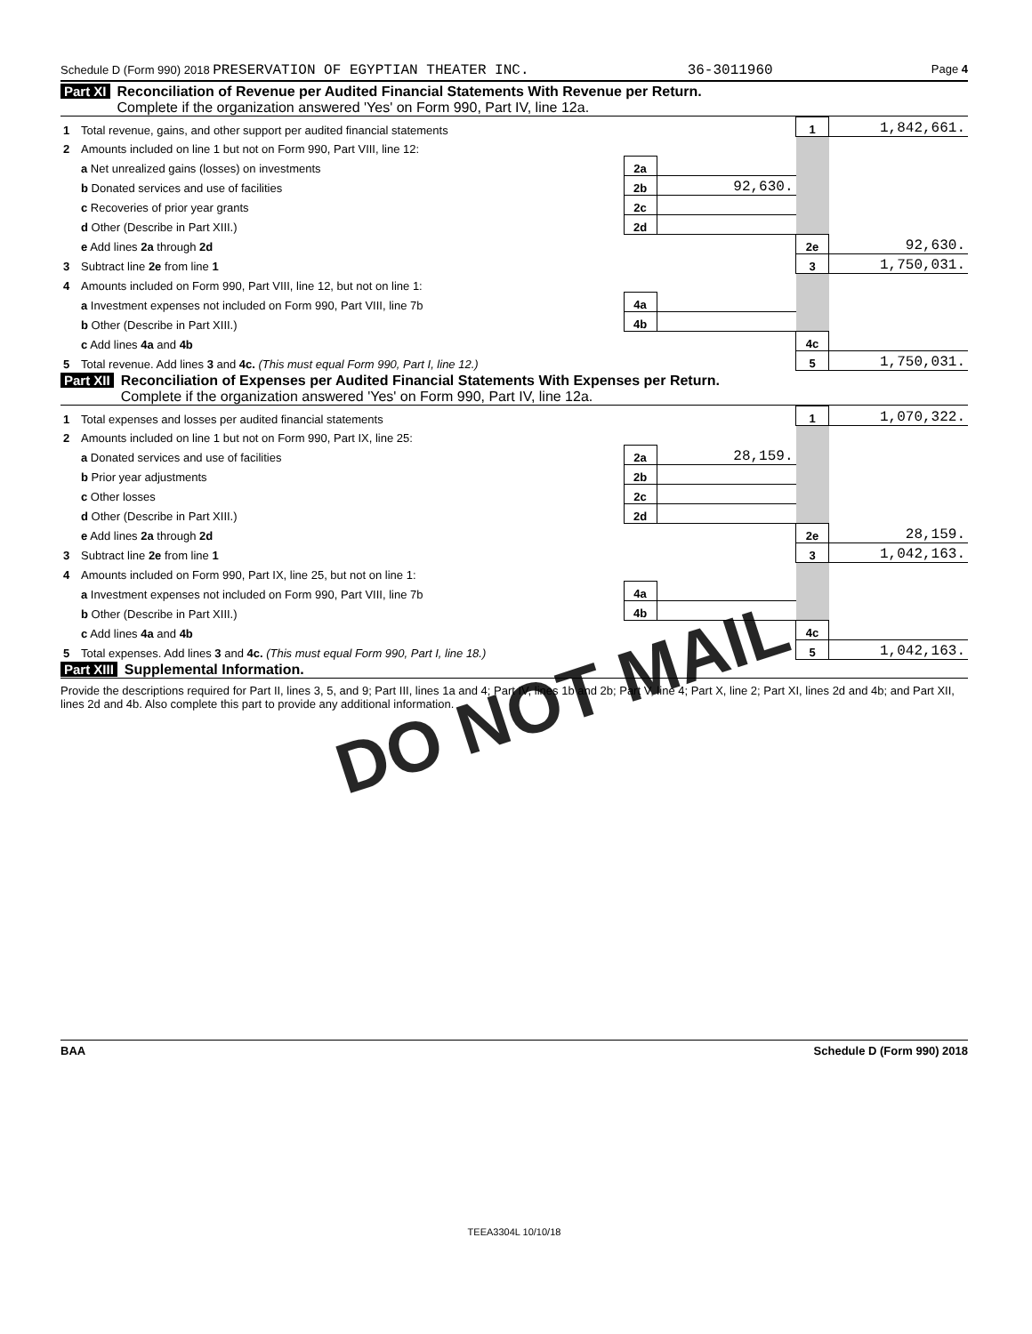Schedule D (Form 990) 2018 PRESERVATION OF EGYPTIAN THEATER INC. 36-3011960 Page 4
Part XI Reconciliation of Revenue per Audited Financial Statements With Revenue per Return.
Complete if the organization answered 'Yes' on Form 990, Part IV, line 12a.
| 1 | Total revenue, gains, and other support per audited financial statements | | | 1 | 1,842,661. |
| 2 | Amounts included on line 1 but not on Form 990, Part VIII, line 12: | | | | |
| | a Net unrealized gains (losses) on investments | 2a | | | |
| | b Donated services and use of facilities | 2b | 92,630. | | |
| | c Recoveries of prior year grants | 2c | | | |
| | d Other (Describe in Part XIII.) | 2d | | | |
| | e Add lines 2a through 2d | | | 2e | 92,630. |
| 3 | Subtract line 2e from line 1 | | | 3 | 1,750,031. |
| 4 | Amounts included on Form 990, Part VIII, line 12, but not on line 1: | | | | |
| | a Investment expenses not included on Form 990, Part VIII, line 7b | 4a | | | |
| | b Other (Describe in Part XIII.) | 4b | | | |
| | c Add lines 4a and 4b | | | 4c | |
| 5 | Total revenue. Add lines 3 and 4c. (This must equal Form 990, Part I, line 12.) | | | 5 | 1,750,031. |
Part XII Reconciliation of Expenses per Audited Financial Statements With Expenses per Return.
Complete if the organization answered 'Yes' on Form 990, Part IV, line 12a.
| 1 | Total expenses and losses per audited financial statements | | | 1 | 1,070,322. |
| 2 | Amounts included on line 1 but not on Form 990, Part IX, line 25: | | | | |
| | a Donated services and use of facilities | 2a | 28,159. | | |
| | b Prior year adjustments | 2b | | | |
| | c Other losses | 2c | | | |
| | d Other (Describe in Part XIII.) | 2d | | | |
| | e Add lines 2a through 2d | | | 2e | 28,159. |
| 3 | Subtract line 2e from line 1 | | | 3 | 1,042,163. |
| 4 | Amounts included on Form 990, Part IX, line 25, but not on line 1: | | | | |
| | a Investment expenses not included on Form 990, Part VIII, line 7b | 4a | | | |
| | b Other (Describe in Part XIII.) | 4b | | | |
| | c Add lines 4a and 4b | | | 4c | |
| 5 | Total expenses. Add lines 3 and 4c. (This must equal Form 990, Part I, line 18.) | | | 5 | 1,042,163. |
Part XIII Supplemental Information.
Provide the descriptions required for Part II, lines 3, 5, and 9; Part III, lines 1a and 4; Part IV, lines 1b and 2b; Part V, line 4; Part X, line 2; Part XI, lines 2d and 4b; and Part XII, lines 2d and 4b. Also complete this part to provide any additional information.
DO NOT MAIL
BAA Schedule D (Form 990) 2018
TEEA3304L 10/10/18